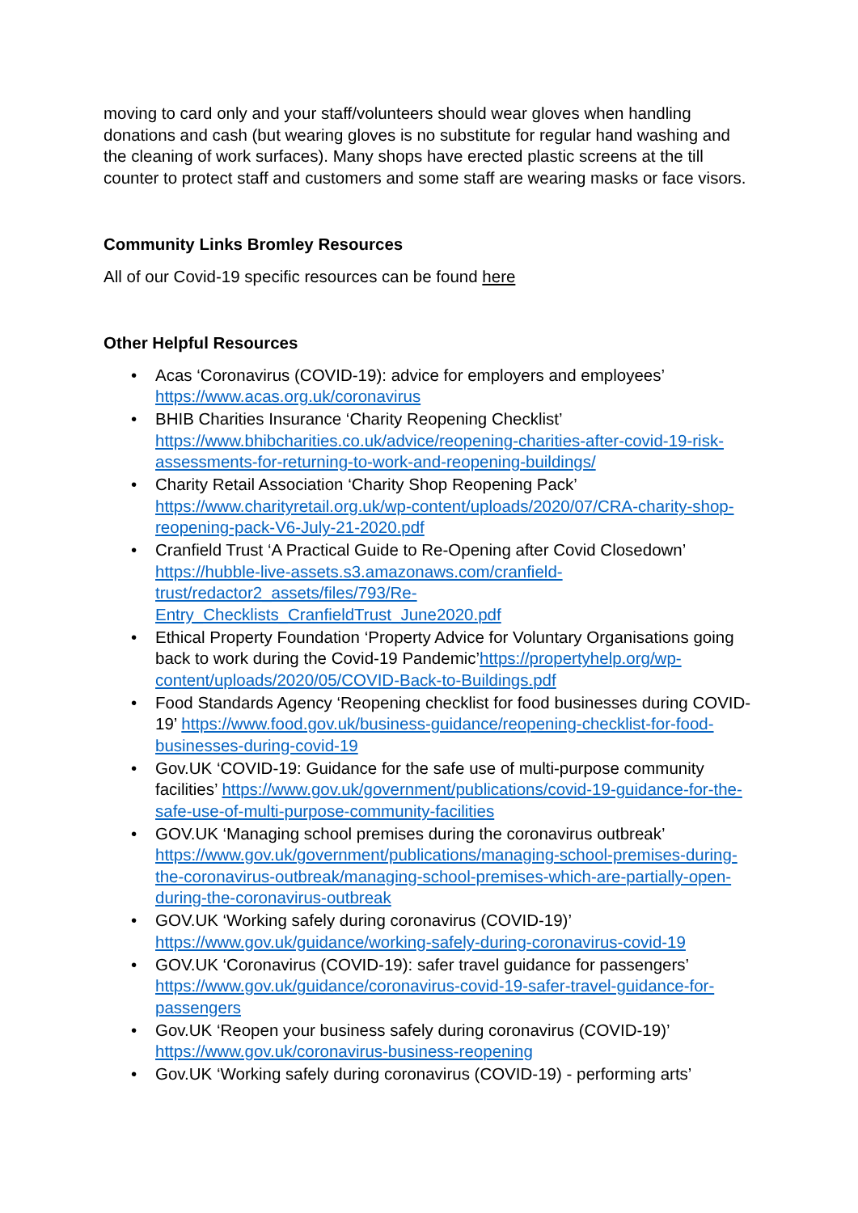moving to card only and your staff/volunteers should wear gloves when handling donations and cash (but wearing gloves is no substitute for regular hand washing and the cleaning of work surfaces). Many shops have erected plastic screens at the till counter to protect staff and customers and some staff are wearing masks or face visors.
Community Links Bromley Resources
All of our Covid-19 specific resources can be found here
Other Helpful Resources
• Acas ‘Coronavirus (COVID-19): advice for employers and employees’ https://www.acas.org.uk/coronavirus
• BHIB Charities Insurance ‘Charity Reopening Checklist’ https://www.bhibcharities.co.uk/advice/reopening-charities-after-covid-19-risk-assessments-for-returning-to-work-and-reopening-buildings/
• Charity Retail Association ‘Charity Shop Reopening Pack’ https://www.charityretail.org.uk/wp-content/uploads/2020/07/CRA-charity-shop-reopening-pack-V6-July-21-2020.pdf
• Cranfield Trust ‘A Practical Guide to Re-Opening after Covid Closedown’ https://hubble-live-assets.s3.amazonaws.com/cranfield-trust/redactor2_assets/files/793/Re-Entry_Checklists_CranfieldTrust_June2020.pdf
• Ethical Property Foundation ‘Property Advice for Voluntary Organisations going back to work during the Covid-19 Pandemic’https://propertyhelp.org/wp-content/uploads/2020/05/COVID-Back-to-Buildings.pdf
• Food Standards Agency ‘Reopening checklist for food businesses during COVID-19’ https://www.food.gov.uk/business-guidance/reopening-checklist-for-food-businesses-during-covid-19
• Gov.UK ‘COVID-19: Guidance for the safe use of multi-purpose community facilities’ https://www.gov.uk/government/publications/covid-19-guidance-for-the-safe-use-of-multi-purpose-community-facilities
• GOV.UK ‘Managing school premises during the coronavirus outbreak’ https://www.gov.uk/government/publications/managing-school-premises-during-the-coronavirus-outbreak/managing-school-premises-which-are-partially-open-during-the-coronavirus-outbreak
• GOV.UK ‘Working safely during coronavirus (COVID-19)’ https://www.gov.uk/guidance/working-safely-during-coronavirus-covid-19
• GOV.UK ‘Coronavirus (COVID-19): safer travel guidance for passengers’ https://www.gov.uk/guidance/coronavirus-covid-19-safer-travel-guidance-for-passengers
• Gov.UK ‘Reopen your business safely during coronavirus (COVID-19)’ https://www.gov.uk/coronavirus-business-reopening
• Gov.UK ‘Working safely during coronavirus (COVID-19) - performing arts’